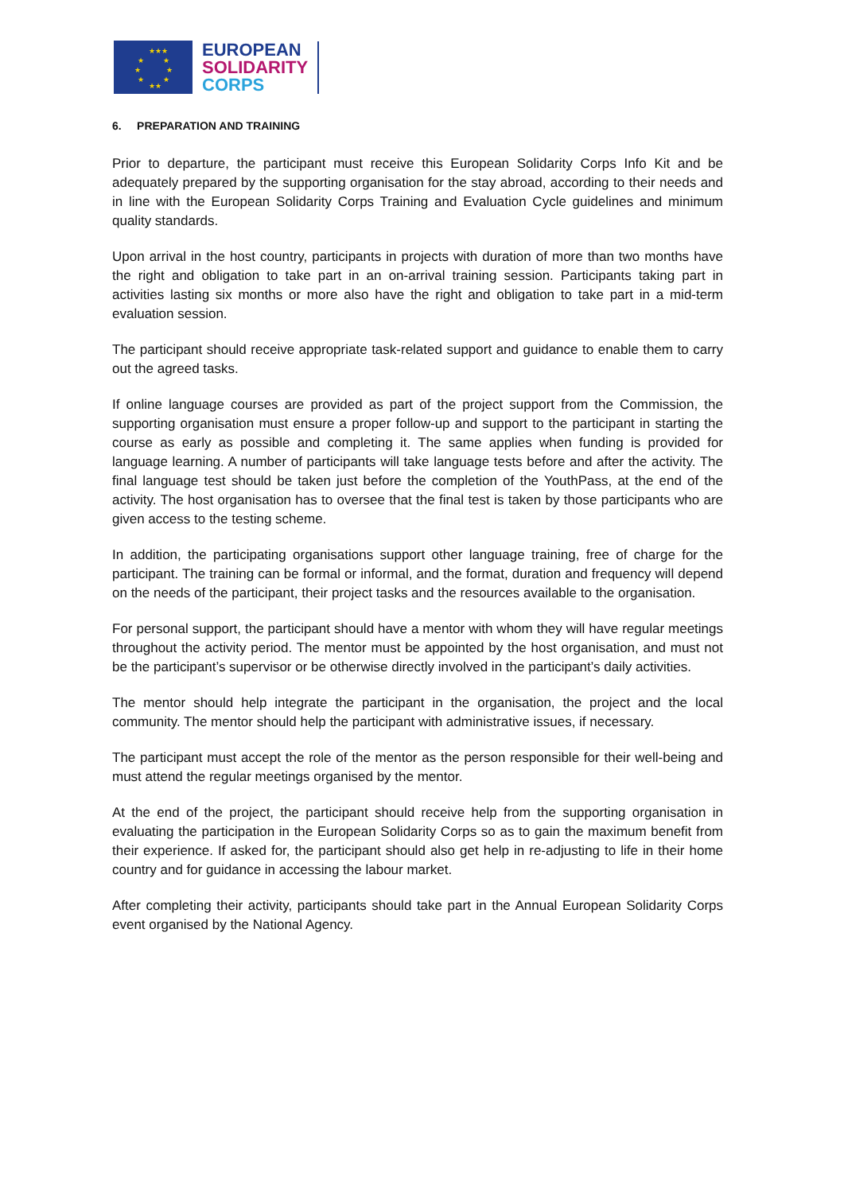★★★
★ ★
★ ★
★ ★
★★
EUROPEAN
SOLIDARITY
CORPS
6. PREPARATION AND TRAINING
Prior to departure, the participant must receive this European Solidarity Corps Info Kit and be adequately prepared by the supporting organisation for the stay abroad, according to their needs and in line with the European Solidarity Corps Training and Evaluation Cycle guidelines and minimum quality standards.
Upon arrival in the host country, participants in projects with duration of more than two months have the right and obligation to take part in an on-arrival training session. Participants taking part in activities lasting six months or more also have the right and obligation to take part in a mid-term evaluation session.
The participant should receive appropriate task-related support and guidance to enable them to carry out the agreed tasks.
If online language courses are provided as part of the project support from the Commission, the supporting organisation must ensure a proper follow-up and support to the participant in starting the course as early as possible and completing it. The same applies when funding is provided for language learning. A number of participants will take language tests before and after the activity. The final language test should be taken just before the completion of the YouthPass, at the end of the activity. The host organisation has to oversee that the final test is taken by those participants who are given access to the testing scheme.
In addition, the participating organisations support other language training, free of charge for the participant. The training can be formal or informal, and the format, duration and frequency will depend on the needs of the participant, their project tasks and the resources available to the organisation.
For personal support, the participant should have a mentor with whom they will have regular meetings throughout the activity period. The mentor must be appointed by the host organisation, and must not be the participant’s supervisor or be otherwise directly involved in the participant’s daily activities.
The mentor should help integrate the participant in the organisation, the project and the local community. The mentor should help the participant with administrative issues, if necessary.
The participant must accept the role of the mentor as the person responsible for their well-being and must attend the regular meetings organised by the mentor.
At the end of the project, the participant should receive help from the supporting organisation in evaluating the participation in the European Solidarity Corps so as to gain the maximum benefit from their experience. If asked for, the participant should also get help in re-adjusting to life in their home country and for guidance in accessing the labour market.
After completing their activity, participants should take part in the Annual European Solidarity Corps event organised by the National Agency.